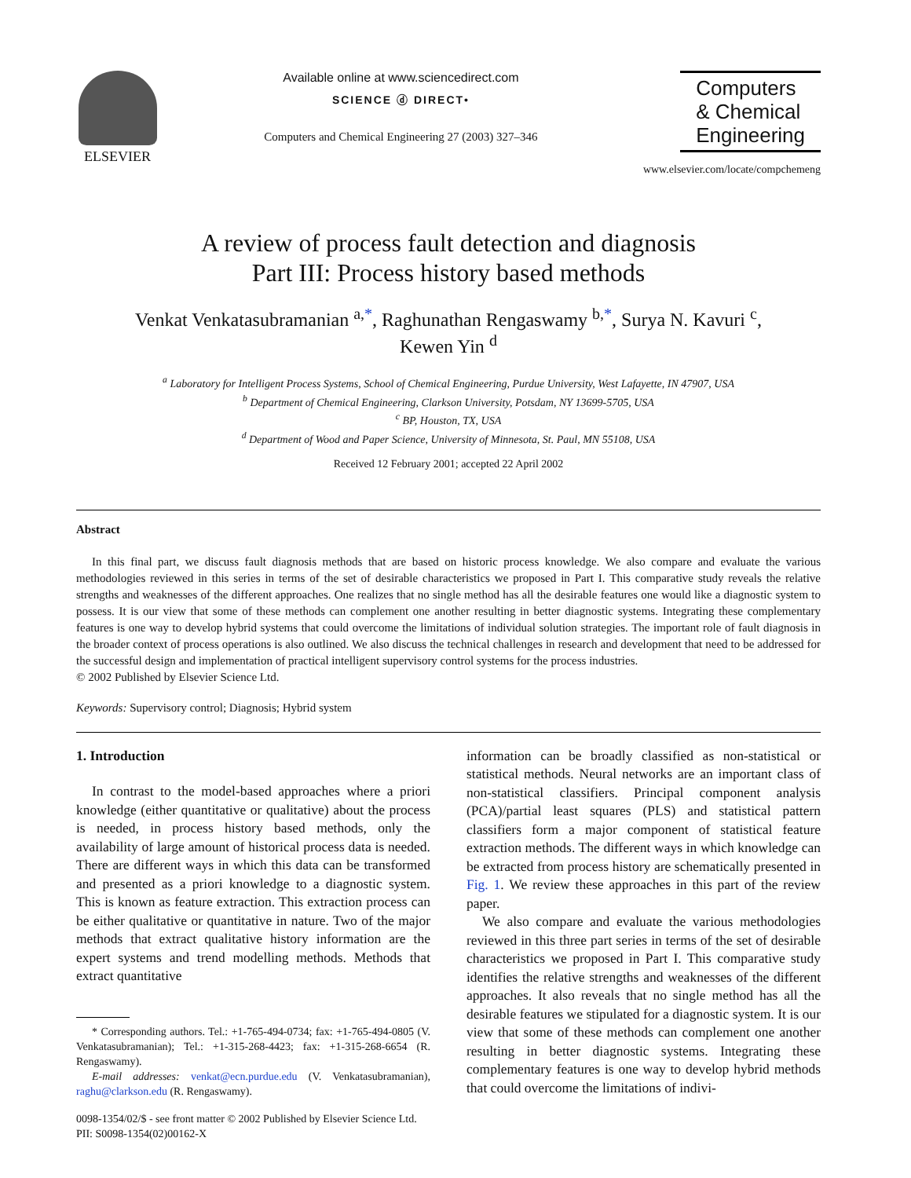ELSEVIER Available online at www.sciencedirect.com
SCIENCE ⓓ DIRECT•
Computers and Chemical Engineering 27 (2003) 327–346
Computers
& Chemical
Engineering
www.elsevier.com/locate/compchemeng
A review of process fault detection and diagnosis
Part III: Process history based methods
Venkat Venkatasubramanian <sup>a,*</sup>, Raghunathan Rengaswamy <sup>b,*</sup>, Surya N. Kavuri <sup>c</sup>,
Kewen Yin <sup>d</sup>
<sup>a</sup> Laboratory for Intelligent Process Systems, School of Chemical Engineering, Purdue University, West Lafayette, IN 47907, USA
<sup>b</sup> Department of Chemical Engineering, Clarkson University, Potsdam, NY 13699-5705, USA
<sup>c</sup> BP, Houston, TX, USA
<sup>d</sup> Department of Wood and Paper Science, University of Minnesota, St. Paul, MN 55108, USA
Received 12 February 2001; accepted 22 April 2002
Abstract
In this final part, we discuss fault diagnosis methods that are based on historic process knowledge. We also compare and evaluate the various methodologies reviewed in this series in terms of the set of desirable characteristics we proposed in Part I. This comparative study reveals the relative strengths and weaknesses of the different approaches. One realizes that no single method has all the desirable features one would like a diagnostic system to possess. It is our view that some of these methods can complement one another resulting in better diagnostic systems. Integrating these complementary features is one way to develop hybrid systems that could overcome the limitations of individual solution strategies. The important role of fault diagnosis in the broader context of process operations is also outlined. We also discuss the technical challenges in research and development that need to be addressed for the successful design and implementation of practical intelligent supervisory control systems for the process industries.
© 2002 Published by Elsevier Science Ltd.
Keywords: Supervisory control; Diagnosis; Hybrid system
1. Introduction
In contrast to the model-based approaches where a priori knowledge (either quantitative or qualitative) about the process is needed, in process history based methods, only the availability of large amount of historical process data is needed. There are different ways in which this data can be transformed and presented as a priori knowledge to a diagnostic system. This is known as feature extraction. This extraction process can be either qualitative or quantitative in nature. Two of the major methods that extract qualitative history information are the expert systems and trend modelling methods. Methods that extract quantitative
* Corresponding authors. Tel.: +1-765-494-0734; fax: +1-765-494-0805 (V. Venkatasubramanian); Tel.: +1-315-268-4423; fax: +1-315-268-6654 (R. Rengaswamy).
E-mail addresses: venkat@ecn.purdue.edu (V. Venkatasubramanian), raghu@clarkson.edu (R. Rengaswamy).
0098-1354/02/$ - see front matter © 2002 Published by Elsevier Science Ltd.
PII: S0098-1354(02)00162-X
information can be broadly classified as non-statistical or statistical methods. Neural networks are an important class of non-statistical classifiers. Principal component analysis (PCA)/partial least squares (PLS) and statistical pattern classifiers form a major component of statistical feature extraction methods. The different ways in which knowledge can be extracted from process history are schematically presented in Fig. 1. We review these approaches in this part of the review paper.
We also compare and evaluate the various methodologies reviewed in this three part series in terms of the set of desirable characteristics we proposed in Part I. This comparative study identifies the relative strengths and weaknesses of the different approaches. It also reveals that no single method has all the desirable features we stipulated for a diagnostic system. It is our view that some of these methods can complement one another resulting in better diagnostic systems. Integrating these complementary features is one way to develop hybrid methods that could overcome the limitations of indivi-